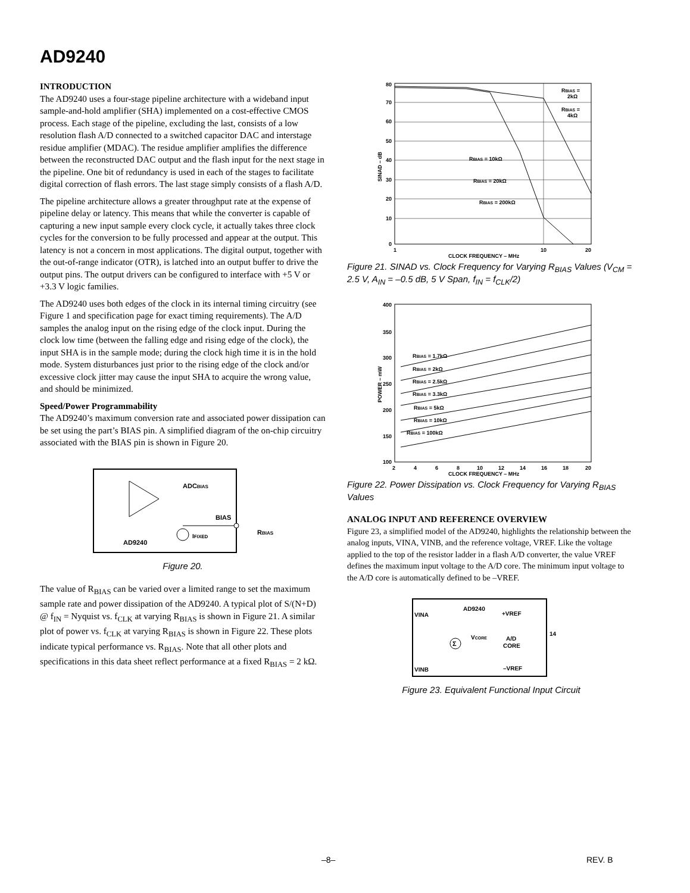AD9240
INTRODUCTION
The AD9240 uses a four-stage pipeline architecture with a wideband input sample-and-hold amplifier (SHA) implemented on a cost-effective CMOS process. Each stage of the pipeline, excluding the last, consists of a low resolution flash A/D connected to a switched capacitor DAC and interstage residue amplifier (MDAC). The residue amplifier amplifies the difference between the reconstructed DAC output and the flash input for the next stage in the pipeline. One bit of redundancy is used in each of the stages to facilitate digital correction of flash errors. The last stage simply consists of a flash A/D.
The pipeline architecture allows a greater throughput rate at the expense of pipeline delay or latency. This means that while the converter is capable of capturing a new input sample every clock cycle, it actually takes three clock cycles for the conversion to be fully processed and appear at the output. This latency is not a concern in most applications. The digital output, together with the out-of-range indicator (OTR), is latched into an output buffer to drive the output pins. The output drivers can be configured to interface with +5 V or +3.3 V logic families.
The AD9240 uses both edges of the clock in its internal timing circuitry (see Figure 1 and specification page for exact timing requirements). The A/D samples the analog input on the rising edge of the clock input. During the clock low time (between the falling edge and rising edge of the clock), the input SHA is in the sample mode; during the clock high time it is in the hold mode. System disturbances just prior to the rising edge of the clock and/or excessive clock jitter may cause the input SHA to acquire the wrong value, and should be minimized.
Speed/Power Programmability
The AD9240’s maximum conversion rate and associated power dissipation can be set using the part’s BIAS pin. A simplified diagram of the on-chip circuitry associated with the BIAS pin is shown in Figure 20.
ADCBIAS
BIAS
.
IFIXED
AD9240
RBIAS
Figure 20.
The value of R<sub>BIAS</sub> can be varied over a limited range to set the maximum sample rate and power dissipation of the AD9240. A typical plot of S/(N+D) @ f<sub>IN</sub> = Nyquist vs. f<sub>CLK</sub> at varying R<sub>BIAS</sub> is shown in Figure 21. A similar plot of power vs. f<sub>CLK</sub> at varying R<sub>BIAS</sub> is shown in Figure 22. These plots indicate typical performance vs. R<sub>BIAS</sub>. Note that all other plots and specifications in this data sheet reflect performance at a fixed R<sub>BIAS</sub> = 2 kΩ.
80
70
60
50
40
30
20
10
0
1
10
20
CLOCK FREQUENCY – MHz
RBIAS =
2kΩ
RBIAS =
4kΩ
RBIAS = 10kΩ
RBIAS = 20kΩ
RBIAS = 200kΩ
SINAD – dB
Figure 21. SINAD vs. Clock Frequency for Varying R<sub>BIAS</sub> Values (V<sub>CM</sub> = 2.5 V, A<sub>IN</sub> = –0.5 dB, 5 V Span, f<sub>IN</sub> = f<sub>CLK</sub>/2)
400
350
300
250
200
150
100
2
4
6
8
10
12
14
16
18
20
CLOCK FREQUENCY – MHz
POWER – mW
RBIAS = 1.7kΩ
RBIAS = 2kΩ
RBIAS = 2.5kΩ
RBIAS = 3.3kΩ
RBIAS = 5kΩ
RBIAS = 10kΩ
RBIAS = 100kΩ
Figure 22. Power Dissipation vs. Clock Frequency for Varying R<sub>BIAS</sub> Values
ANALOG INPUT AND REFERENCE OVERVIEW
Figure 23, a simplified model of the AD9240, highlights the relationship between the analog inputs, VINA, VINB, and the reference voltage, VREF. Like the voltage applied to the top of the resistor ladder in a flash A/D converter, the value VREF defines the maximum input voltage to the A/D core. The minimum input voltage to the A/D core is automatically defined to be –VREF.
AD9240
VINA
+VREF
VCORE
A/D
CORE
14
VINB
–VREF
Σ
Figure 23. Equivalent Functional Input Circuit
–8– REV. B